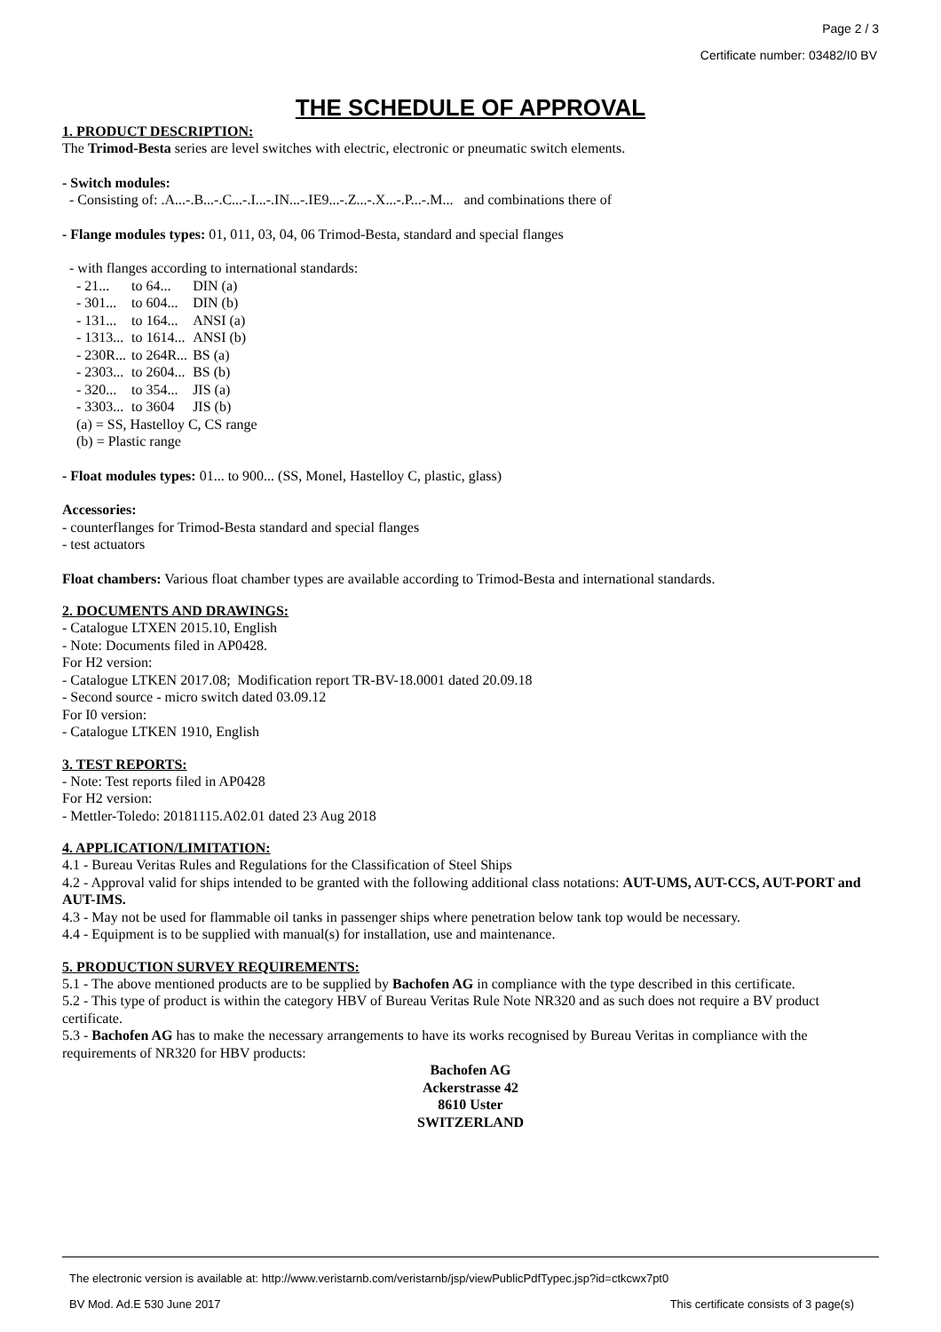Page 2 / 3
Certificate number: 03482/I0 BV
THE SCHEDULE OF APPROVAL
1. PRODUCT DESCRIPTION:
The Trimod-Besta series are level switches with electric, electronic or pneumatic switch elements.
- Switch modules:
- Consisting of: .A...-.B...-.C...-.I...-.IN...-.IE9...-.Z...-.X...-.P...-.M... and combinations there of
- Flange modules types: 01, 011, 03, 04, 06 Trimod-Besta, standard and special flanges
- with flanges according to international standards:
| - 21... | to 64... | DIN (a) |
| - 301... | to 604... | DIN (b) |
| - 131... | to 164... | ANSI (a) |
| - 1313... | to 1614... | ANSI (b) |
| - 230R... | to 264R... | BS (a) |
| - 2303... | to 2604... | BS (b) |
| - 320... | to 354... | JIS (a) |
| - 3303... | to 3604 | JIS (b) |
(a) = SS, Hastelloy C, CS range
(b) = Plastic range
- Float modules types: 01... to 900... (SS, Monel, Hastelloy C, plastic, glass)
Accessories:
- counterflanges for Trimod-Besta standard and special flanges
- test actuators
Float chambers: Various float chamber types are available according to Trimod-Besta and international standards.
2. DOCUMENTS AND DRAWINGS:
- Catalogue LTXEN 2015.10, English
- Note: Documents filed in AP0428.
For H2 version:
- Catalogue LTKEN 2017.08; Modification report TR-BV-18.0001 dated 20.09.18
- Second source - micro switch dated 03.09.12
For I0 version:
- Catalogue LTKEN 1910, English
3. TEST REPORTS:
- Note: Test reports filed in AP0428
For H2 version:
- Mettler-Toledo: 20181115.A02.01 dated 23 Aug 2018
4. APPLICATION/LIMITATION:
4.1 - Bureau Veritas Rules and Regulations for the Classification of Steel Ships
4.2 - Approval valid for ships intended to be granted with the following additional class notations: AUT-UMS, AUT-CCS, AUT-PORT and AUT-IMS.
4.3 - May not be used for flammable oil tanks in passenger ships where penetration below tank top would be necessary.
4.4 - Equipment is to be supplied with manual(s) for installation, use and maintenance.
5. PRODUCTION SURVEY REQUIREMENTS:
5.1 - The above mentioned products are to be supplied by Bachofen AG in compliance with the type described in this certificate.
5.2 - This type of product is within the category HBV of Bureau Veritas Rule Note NR320 and as such does not require a BV product certificate.
5.3 - Bachofen AG has to make the necessary arrangements to have its works recognised by Bureau Veritas in compliance with the requirements of NR320 for HBV products:
Bachofen AG
Ackerstrasse 42
8610 Uster
SWITZERLAND
The electronic version is available at: http://www.veristarnb.com/veristarnb/jsp/viewPublicPdfTypec.jsp?id=ctkcwx7pt0
BV Mod. Ad.E 530 June 2017 This certificate consists of 3 page(s)